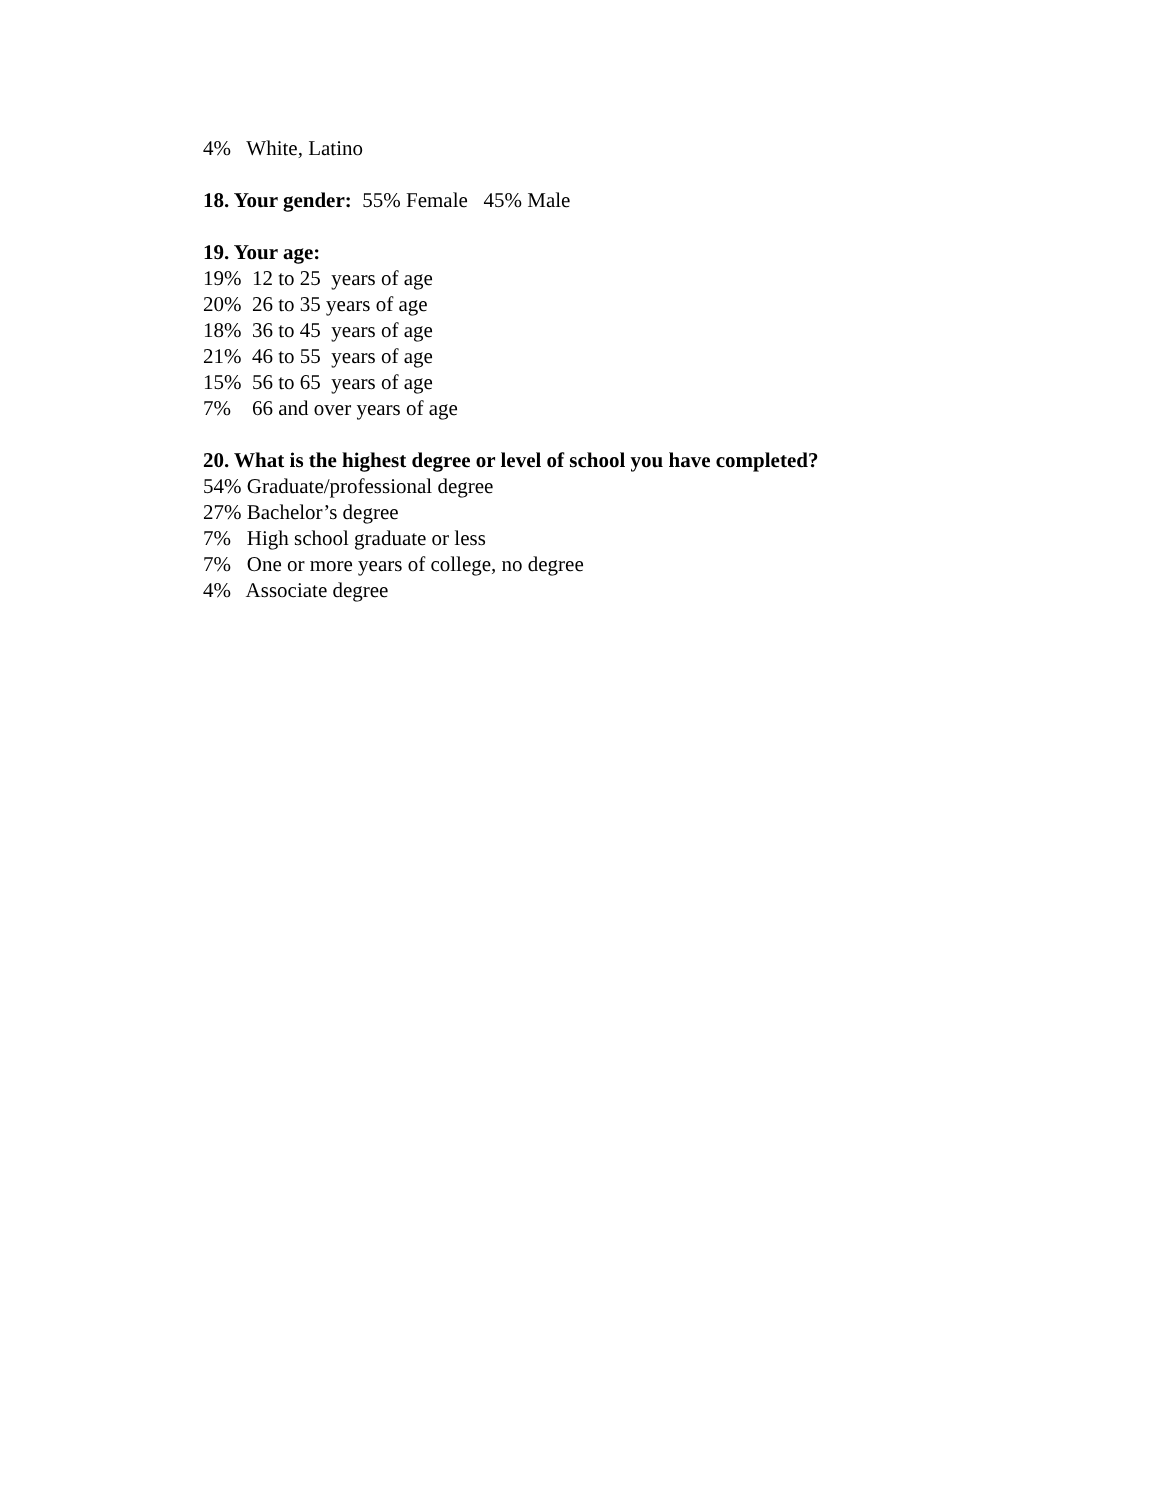4% White, Latino
18. Your gender: 55% Female 45% Male
19. Your age:
19% 12 to 25 years of age
20% 26 to 35 years of age
18% 36 to 45 years of age
21% 46 to 55 years of age
15% 56 to 65 years of age
7% 66 and over years of age
20. What is the highest degree or level of school you have completed?
54% Graduate/professional degree
27% Bachelor’s degree
7% High school graduate or less
7% One or more years of college, no degree
4% Associate degree